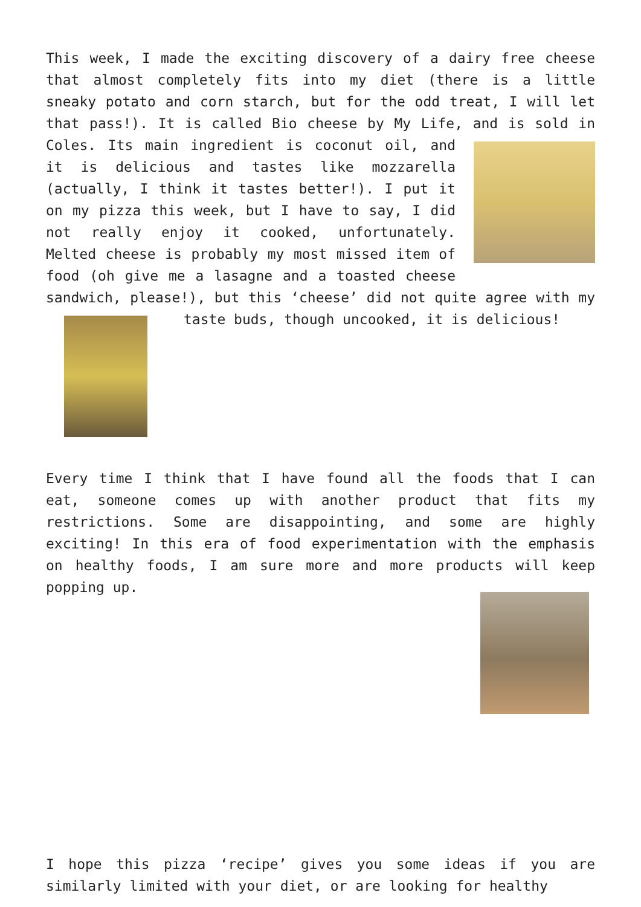This week, I made the exciting discovery of a dairy free cheese that almost completely fits into my diet (there is a little sneaky potato and corn starch, but for the odd treat, I will let that pass!). It is called Bio cheese by My Life, and is sold in Coles. Its main ingredient is coconut oil, and it is delicious and tastes like mozzarella (actually, I think it tastes better!). I put it on my pizza this week, but I have to say, I did not really enjoy it cooked, unfortunately. Melted cheese is probably my most missed item of food (oh give me a lasagne and a toasted cheese sandwich, please!), but this ‘cheese’ did not quite agree with my taste buds, though uncooked, it is delicious!
Every time I think that I have found all the foods that I can eat, someone comes up with another product that fits my restrictions. Some are disappointing, and some are highly exciting! In this era of food experimentation with the emphasis on healthy foods, I am sure more and more products will keep popping up.
I hope this pizza ‘recipe’ gives you some ideas if you are similarly limited with your diet, or are looking for healthy